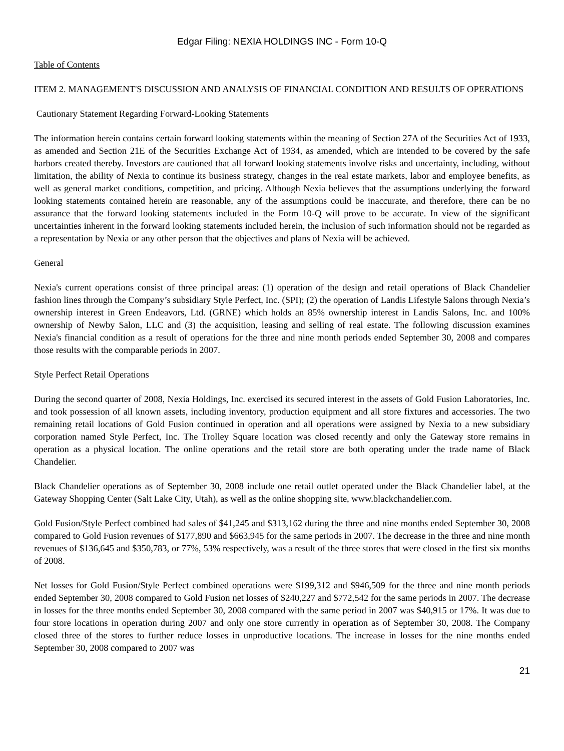Edgar Filing: NEXIA HOLDINGS INC - Form 10-Q
Table of Contents
ITEM 2. MANAGEMENT'S DISCUSSION AND ANALYSIS OF FINANCIAL CONDITION AND RESULTS OF OPERATIONS
Cautionary Statement Regarding Forward-Looking Statements
The information herein contains certain forward looking statements within the meaning of Section 27A of the Securities Act of 1933, as amended and Section 21E of the Securities Exchange Act of 1934, as amended, which are intended to be covered by the safe harbors created thereby. Investors are cautioned that all forward looking statements involve risks and uncertainty, including, without limitation, the ability of Nexia to continue its business strategy, changes in the real estate markets, labor and employee benefits, as well as general market conditions, competition, and pricing. Although Nexia believes that the assumptions underlying the forward looking statements contained herein are reasonable, any of the assumptions could be inaccurate, and therefore, there can be no assurance that the forward looking statements included in the Form 10-Q will prove to be accurate. In view of the significant uncertainties inherent in the forward looking statements included herein, the inclusion of such information should not be regarded as a representation by Nexia or any other person that the objectives and plans of Nexia will be achieved.
General
Nexia's current operations consist of three principal areas: (1) operation of the design and retail operations of Black Chandelier fashion lines through the Company’s subsidiary Style Perfect, Inc. (SPI); (2) the operation of Landis Lifestyle Salons through Nexia’s ownership interest in Green Endeavors, Ltd. (GRNE) which holds an 85% ownership interest in Landis Salons, Inc. and 100% ownership of Newby Salon, LLC and (3) the acquisition, leasing and selling of real estate. The following discussion examines Nexia's financial condition as a result of operations for the three and nine month periods ended September 30, 2008 and compares those results with the comparable periods in 2007.
Style Perfect Retail Operations
During the second quarter of 2008, Nexia Holdings, Inc. exercised its secured interest in the assets of Gold Fusion Laboratories, Inc. and took possession of all known assets, including inventory, production equipment and all store fixtures and accessories. The two remaining retail locations of Gold Fusion continued in operation and all operations were assigned by Nexia to a new subsidiary corporation named Style Perfect, Inc. The Trolley Square location was closed recently and only the Gateway store remains in operation as a physical location. The online operations and the retail store are both operating under the trade name of Black Chandelier.
Black Chandelier operations as of September 30, 2008 include one retail outlet operated under the Black Chandelier label, at the Gateway Shopping Center (Salt Lake City, Utah), as well as the online shopping site, www.blackchandelier.com.
Gold Fusion/Style Perfect combined had sales of $41,245 and $313,162 during the three and nine months ended September 30, 2008 compared to Gold Fusion revenues of $177,890 and $663,945 for the same periods in 2007. The decrease in the three and nine month revenues of $136,645 and $350,783, or 77%, 53% respectively, was a result of the three stores that were closed in the first six months of 2008.
Net losses for Gold Fusion/Style Perfect combined operations were $199,312 and $946,509 for the three and nine month periods ended September 30, 2008 compared to Gold Fusion net losses of $240,227 and $772,542 for the same periods in 2007. The decrease in losses for the three months ended September 30, 2008 compared with the same period in 2007 was $40,915 or 17%. It was due to four store locations in operation during 2007 and only one store currently in operation as of September 30, 2008. The Company closed three of the stores to further reduce losses in unproductive locations. The increase in losses for the nine months ended September 30, 2008 compared to 2007 was
21